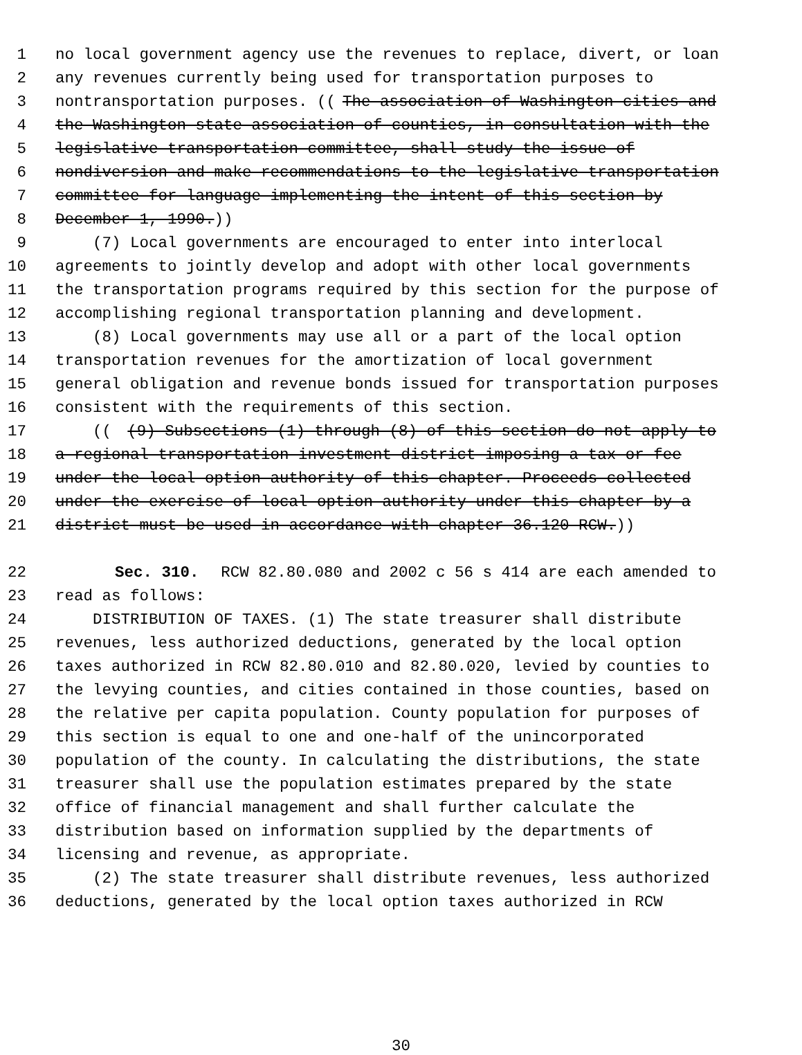1 no local government agency use the revenues to replace, divert, or loan
2 any revenues currently being used for transportation purposes to
3 nontransportation purposes. ((The association of Washington cities and
4 the Washington state association of counties, in consultation with the
5 legislative transportation committee, shall study the issue of
6 nondiversion and make recommendations to the legislative transportation
7 committee for language implementing the intent of this section by
8 December 1, 1990.))
9 (7) Local governments are encouraged to enter into interlocal
10 agreements to jointly develop and adopt with other local governments
11 the transportation programs required by this section for the purpose of
12 accomplishing regional transportation planning and development.
13 (8) Local governments may use all or a part of the local option
14 transportation revenues for the amortization of local government
15 general obligation and revenue bonds issued for transportation purposes
16 consistent with the requirements of this section.
17 (((9) Subsections (1) through (8) of this section do not apply to
18 a regional transportation investment district imposing a tax or fee
19 under the local option authority of this chapter. Proceeds collected
20 under the exercise of local option authority under this chapter by a
21 district must be used in accordance with chapter 36.120 RCW.))
22 Sec. 310. RCW 82.80.080 and 2002 c 56 s 414 are each amended to
23 read as follows:
24 DISTRIBUTION OF TAXES. (1) The state treasurer shall distribute
25 revenues, less authorized deductions, generated by the local option
26 taxes authorized in RCW 82.80.010 and 82.80.020, levied by counties to
27 the levying counties, and cities contained in those counties, based on
28 the relative per capita population. County population for purposes of
29 this section is equal to one and one-half of the unincorporated
30 population of the county. In calculating the distributions, the state
31 treasurer shall use the population estimates prepared by the state
32 office of financial management and shall further calculate the
33 distribution based on information supplied by the departments of
34 licensing and revenue, as appropriate.
35 (2) The state treasurer shall distribute revenues, less authorized
36 deductions, generated by the local option taxes authorized in RCW
30